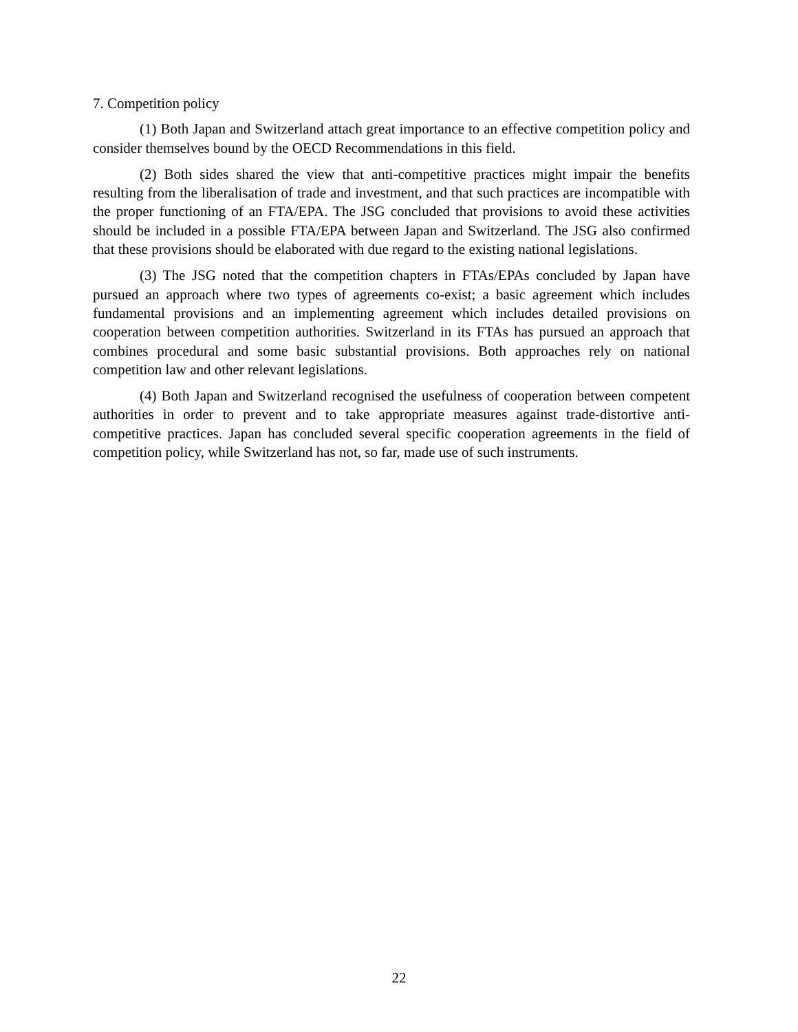7. Competition policy
(1) Both Japan and Switzerland attach great importance to an effective competition policy and consider themselves bound by the OECD Recommendations in this field.
(2) Both sides shared the view that anti-competitive practices might impair the benefits resulting from the liberalisation of trade and investment, and that such practices are incompatible with the proper functioning of an FTA/EPA. The JSG concluded that provisions to avoid these activities should be included in a possible FTA/EPA between Japan and Switzerland. The JSG also confirmed that these provisions should be elaborated with due regard to the existing national legislations.
(3) The JSG noted that the competition chapters in FTAs/EPAs concluded by Japan have pursued an approach where two types of agreements co-exist; a basic agreement which includes fundamental provisions and an implementing agreement which includes detailed provisions on cooperation between competition authorities. Switzerland in its FTAs has pursued an approach that combines procedural and some basic substantial provisions. Both approaches rely on national competition law and other relevant legislations.
(4) Both Japan and Switzerland recognised the usefulness of cooperation between competent authorities in order to prevent and to take appropriate measures against trade-distortive anti-competitive practices. Japan has concluded several specific cooperation agreements in the field of competition policy, while Switzerland has not, so far, made use of such instruments.
22